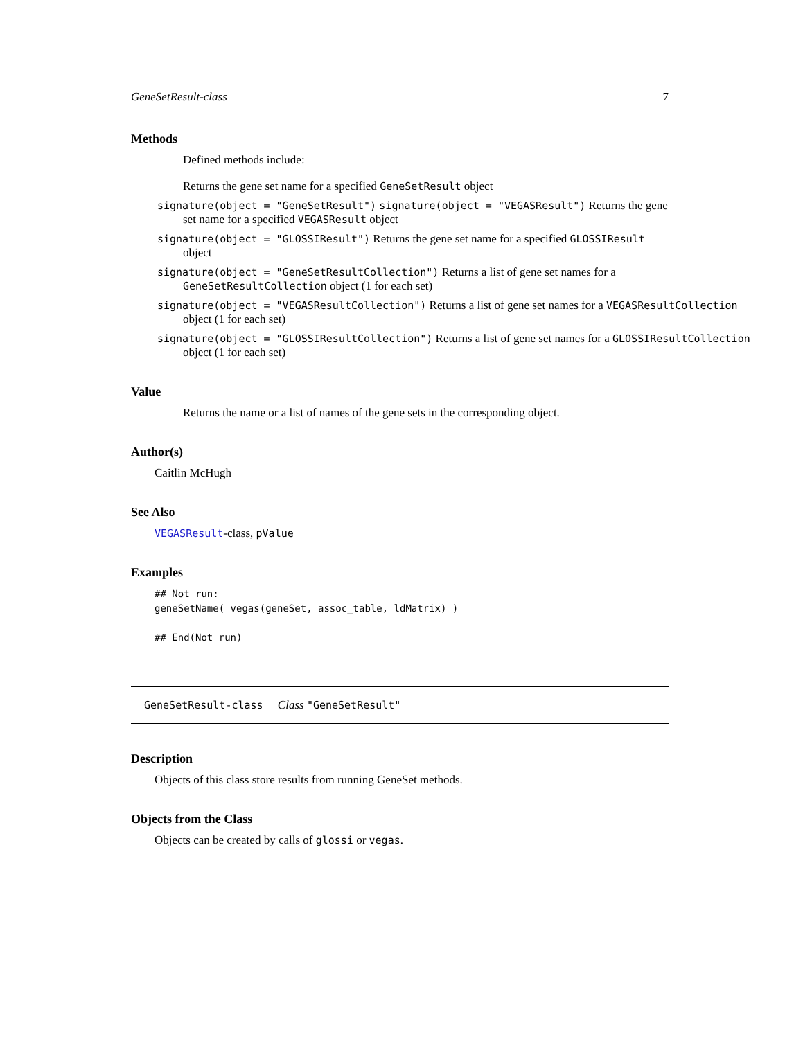GeneSetResult-class 7
Methods
Defined methods include:
Returns the gene set name for a specified GeneSetResult object
signature(object = "GeneSetResult") signature(object = "VEGASResult") Returns the gene
set name for a specified VEGASResult object
signature(object = "GLOSSIResult") Returns the gene set name for a specified GLOSSIResult
object
signature(object = "GeneSetResultCollection") Returns a list of gene set names for a
GeneSetResultCollection object (1 for each set)
signature(object = "VEGASResultCollection") Returns a list of gene set names for a VEGASResultCollection
object (1 for each set)
signature(object = "GLOSSIResultCollection") Returns a list of gene set names for a GLOSSIResultCollection
object (1 for each set)
Value
Returns the name or a list of names of the gene sets in the corresponding object.
Author(s)
Caitlin McHugh
See Also
VEGASResult-class, pValue
Examples
## Not run:
geneSetName( vegas(geneSet, assoc_table, ldMatrix) )

## End(Not run)
GeneSetResult-class Class "GeneSetResult"
Description
Objects of this class store results from running GeneSet methods.
Objects from the Class
Objects can be created by calls of glossi or vegas.